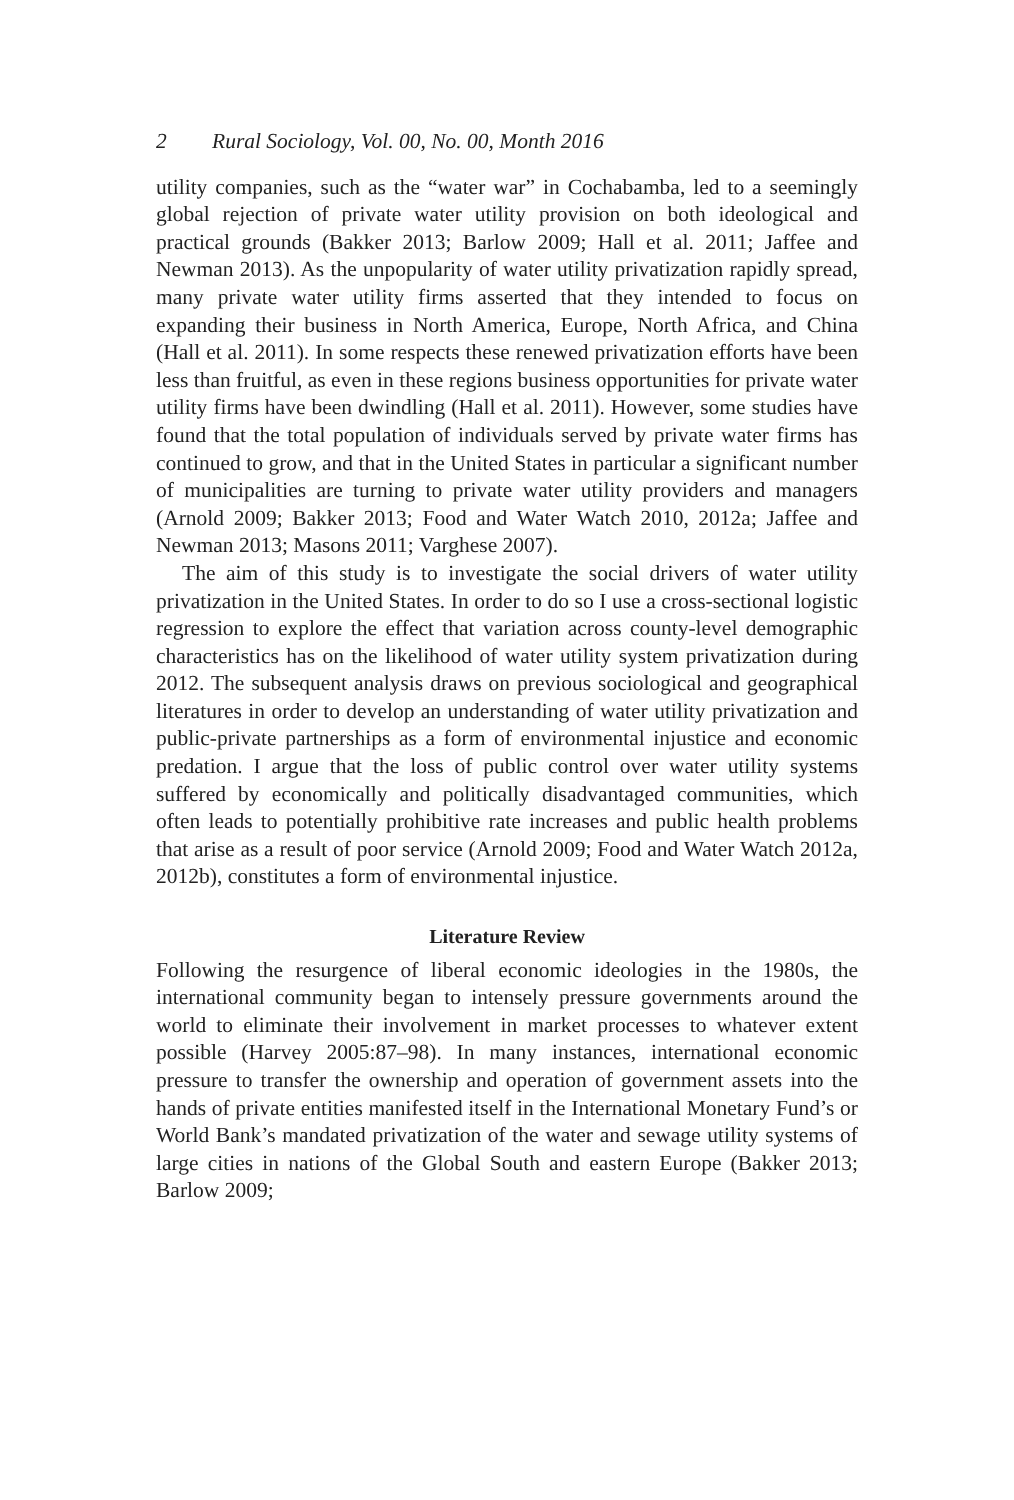2 Rural Sociology, Vol. 00, No. 00, Month 2016
utility companies, such as the “water war” in Cochabamba, led to a seemingly global rejection of private water utility provision on both ideological and practical grounds (Bakker 2013; Barlow 2009; Hall et al. 2011; Jaffee and Newman 2013). As the unpopularity of water utility privatization rapidly spread, many private water utility firms asserted that they intended to focus on expanding their business in North America, Europe, North Africa, and China (Hall et al. 2011). In some respects these renewed privatization efforts have been less than fruitful, as even in these regions business opportunities for private water utility firms have been dwindling (Hall et al. 2011). However, some studies have found that the total population of individuals served by private water firms has continued to grow, and that in the United States in particular a significant number of municipalities are turning to private water utility providers and managers (Arnold 2009; Bakker 2013; Food and Water Watch 2010, 2012a; Jaffee and Newman 2013; Masons 2011; Varghese 2007).
The aim of this study is to investigate the social drivers of water utility privatization in the United States. In order to do so I use a cross-sectional logistic regression to explore the effect that variation across county-level demographic characteristics has on the likelihood of water utility system privatization during 2012. The subsequent analysis draws on previous sociological and geographical literatures in order to develop an understanding of water utility privatization and public-private partnerships as a form of environmental injustice and economic predation. I argue that the loss of public control over water utility systems suffered by economically and politically disadvantaged communities, which often leads to potentially prohibitive rate increases and public health problems that arise as a result of poor service (Arnold 2009; Food and Water Watch 2012a, 2012b), constitutes a form of environmental injustice.
Literature Review
Following the resurgence of liberal economic ideologies in the 1980s, the international community began to intensely pressure governments around the world to eliminate their involvement in market processes to whatever extent possible (Harvey 2005:87–98). In many instances, international economic pressure to transfer the ownership and operation of government assets into the hands of private entities manifested itself in the International Monetary Fund’s or World Bank’s mandated privatization of the water and sewage utility systems of large cities in nations of the Global South and eastern Europe (Bakker 2013; Barlow 2009;